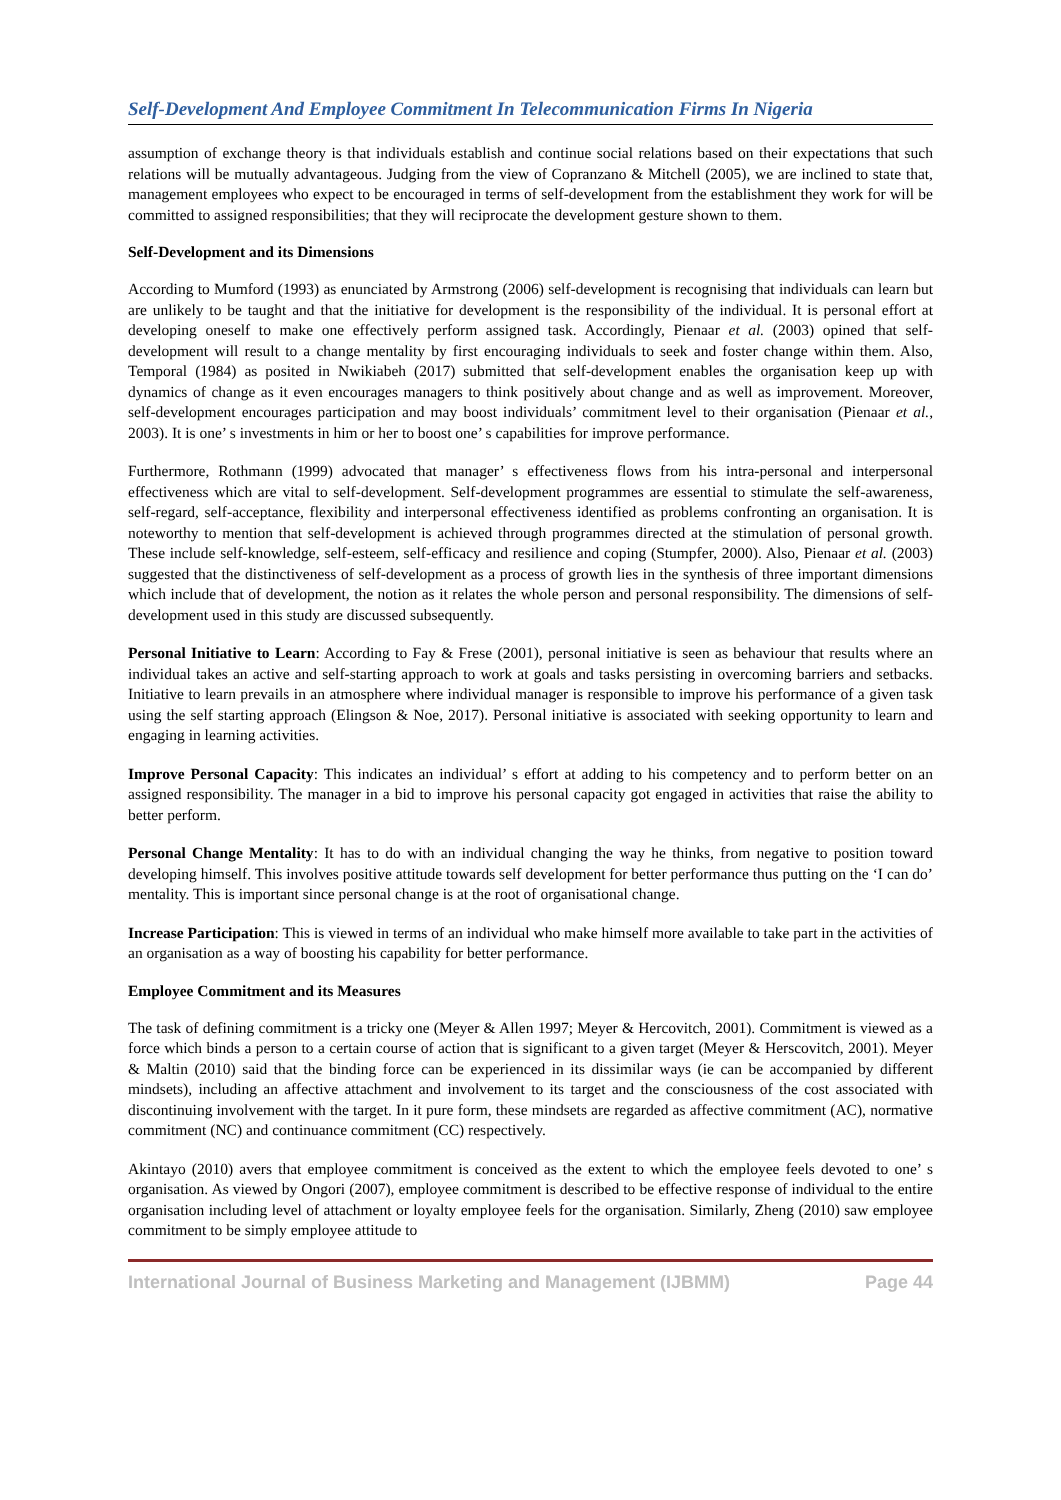Self-Development And Employee Commitment In Telecommunication Firms In Nigeria
assumption of exchange theory is that individuals establish and continue social relations based on their expectations that such relations will be mutually advantageous. Judging from the view of Copranzano & Mitchell (2005), we are inclined to state that, management employees who expect to be encouraged in terms of self-development from the establishment they work for will be committed to assigned responsibilities; that they will reciprocate the development gesture shown to them.
Self-Development and its Dimensions
According to Mumford (1993) as enunciated by Armstrong (2006) self-development is recognising that individuals can learn but are unlikely to be taught and that the initiative for development is the responsibility of the individual. It is personal effort at developing oneself to make one effectively perform assigned task. Accordingly, Pienaar et al. (2003) opined that self-development will result to a change mentality by first encouraging individuals to seek and foster change within them. Also, Temporal (1984) as posited in Nwikiabeh (2017) submitted that self-development enables the organisation keep up with dynamics of change as it even encourages managers to think positively about change and as well as improvement. Moreover, self-development encourages participation and may boost individuals’ commitment level to their organisation (Pienaar et al., 2003). It is one’ s investments in him or her to boost one’ s capabilities for improve performance.
Furthermore, Rothmann (1999) advocated that manager’ s effectiveness flows from his intra-personal and interpersonal effectiveness which are vital to self-development. Self-development programmes are essential to stimulate the self-awareness, self-regard, self-acceptance, flexibility and interpersonal effectiveness identified as problems confronting an organisation. It is noteworthy to mention that self-development is achieved through programmes directed at the stimulation of personal growth. These include self-knowledge, self-esteem, self-efficacy and resilience and coping (Stumpfer, 2000). Also, Pienaar et al. (2003) suggested that the distinctiveness of self-development as a process of growth lies in the synthesis of three important dimensions which include that of development, the notion as it relates the whole person and personal responsibility. The dimensions of self-development used in this study are discussed subsequently.
Personal Initiative to Learn: According to Fay & Frese (2001), personal initiative is seen as behaviour that results where an individual takes an active and self-starting approach to work at goals and tasks persisting in overcoming barriers and setbacks. Initiative to learn prevails in an atmosphere where individual manager is responsible to improve his performance of a given task using the self starting approach (Elingson & Noe, 2017). Personal initiative is associated with seeking opportunity to learn and engaging in learning activities.
Improve Personal Capacity: This indicates an individual’ s effort at adding to his competency and to perform better on an assigned responsibility. The manager in a bid to improve his personal capacity got engaged in activities that raise the ability to better perform.
Personal Change Mentality: It has to do with an individual changing the way he thinks, from negative to position toward developing himself. This involves positive attitude towards self development for better performance thus putting on the ‘I can do’ mentality. This is important since personal change is at the root of organisational change.
Increase Participation: This is viewed in terms of an individual who make himself more available to take part in the activities of an organisation as a way of boosting his capability for better performance.
Employee Commitment and its Measures
The task of defining commitment is a tricky one (Meyer & Allen 1997; Meyer & Hercovitch, 2001). Commitment is viewed as a force which binds a person to a certain course of action that is significant to a given target (Meyer & Herscovitch, 2001). Meyer & Maltin (2010) said that the binding force can be experienced in its dissimilar ways (ie can be accompanied by different mindsets), including an affective attachment and involvement to its target and the consciousness of the cost associated with discontinuing involvement with the target. In it pure form, these mindsets are regarded as affective commitment (AC), normative commitment (NC) and continuance commitment (CC) respectively.
Akintayo (2010) avers that employee commitment is conceived as the extent to which the employee feels devoted to one’ s organisation. As viewed by Ongori (2007), employee commitment is described to be effective response of individual to the entire organisation including level of attachment or loyalty employee feels for the organisation. Similarly, Zheng (2010) saw employee commitment to be simply employee attitude to
International Journal of Business Marketing and Management (IJBMM) Page 44